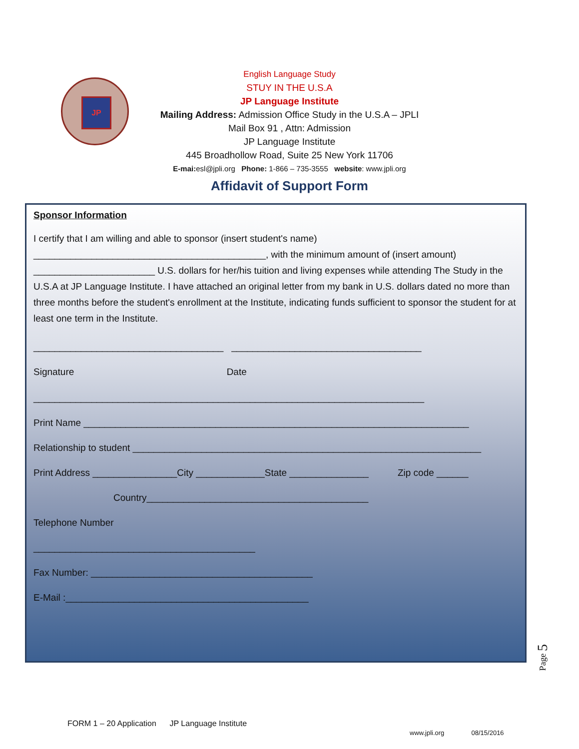JP
English Language Study
STUY IN THE U.S.A
JP Language Institute
Mailing Address: Admission Office Study in the U.S.A – JPLI
Mail Box 91 , Attn: Admission
JP Language Institute
445 Broadhollow Road, Suite 25 New York 11706
E-mai: esl@jpli.org Phone: 1-866 – 735-3555 website: www.jpli.org
Affidavit of Support Form
Sponsor Information
I certify that I am willing and able to sponsor (insert student's name) ____________________________________________, with the minimum amount of (insert amount) _______________________ U.S. dollars for her/his tuition and living expenses while attending The Study in the U.S.A at JP Language Institute. I have attached an original letter from my bank in U.S. dollars dated no more than three months before the student's enrollment at the Institute, indicating funds sufficient to sponsor the student for at least one term in the Institute.
____________________________________ ____________________________________
Signature Date
__________________________________________________________________________
Print Name _________________________________________________________________________
Relationship to student __________________________________________________________________
Print Address ________________City _____________State _______________ Zip code ______
Country__________________________________________
Telephone Number
__________________________________________
Fax Number: __________________________________________
E-Mail :______________________________________________
Page 5
FORM 1 – 20 Application JP Language Institute
www.jpli.org 08/15/2016